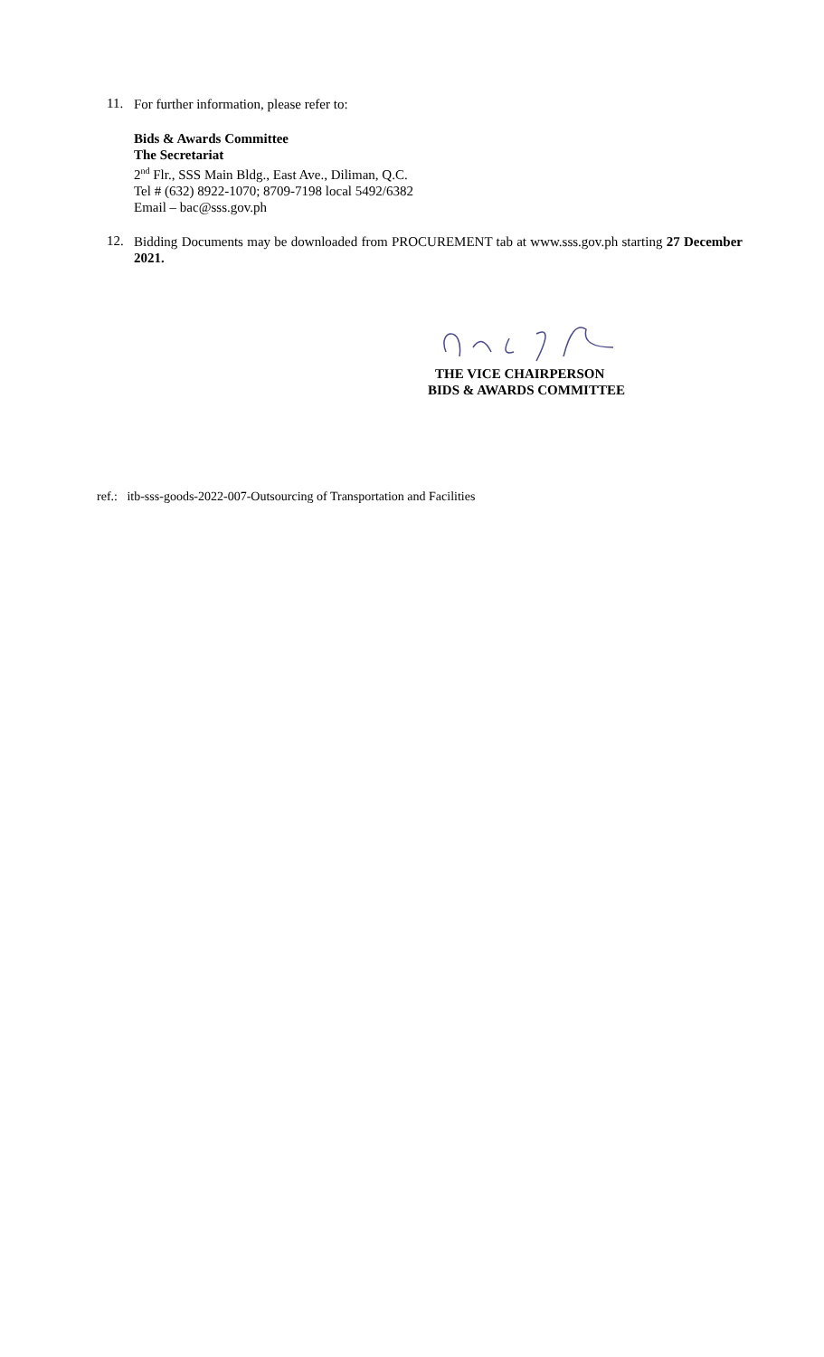11.
For further information, please refer to:
Bids & Awards Committee
The Secretariat
2<sup>nd</sup> Flr., SSS Main Bldg., East Ave., Diliman, Q.C.
Tel # (632) 8922-1070; 8709-7198 local 5492/6382
Email – bac@sss.gov.ph
12.
Bidding Documents may be downloaded from PROCUREMENT tab at www.sss.gov.ph starting 27 December 2021.
THE VICE CHAIRPERSON
BIDS & AWARDS COMMITTEE
ref.: itb-sss-goods-2022-007-Outsourcing of Transportation and Facilities